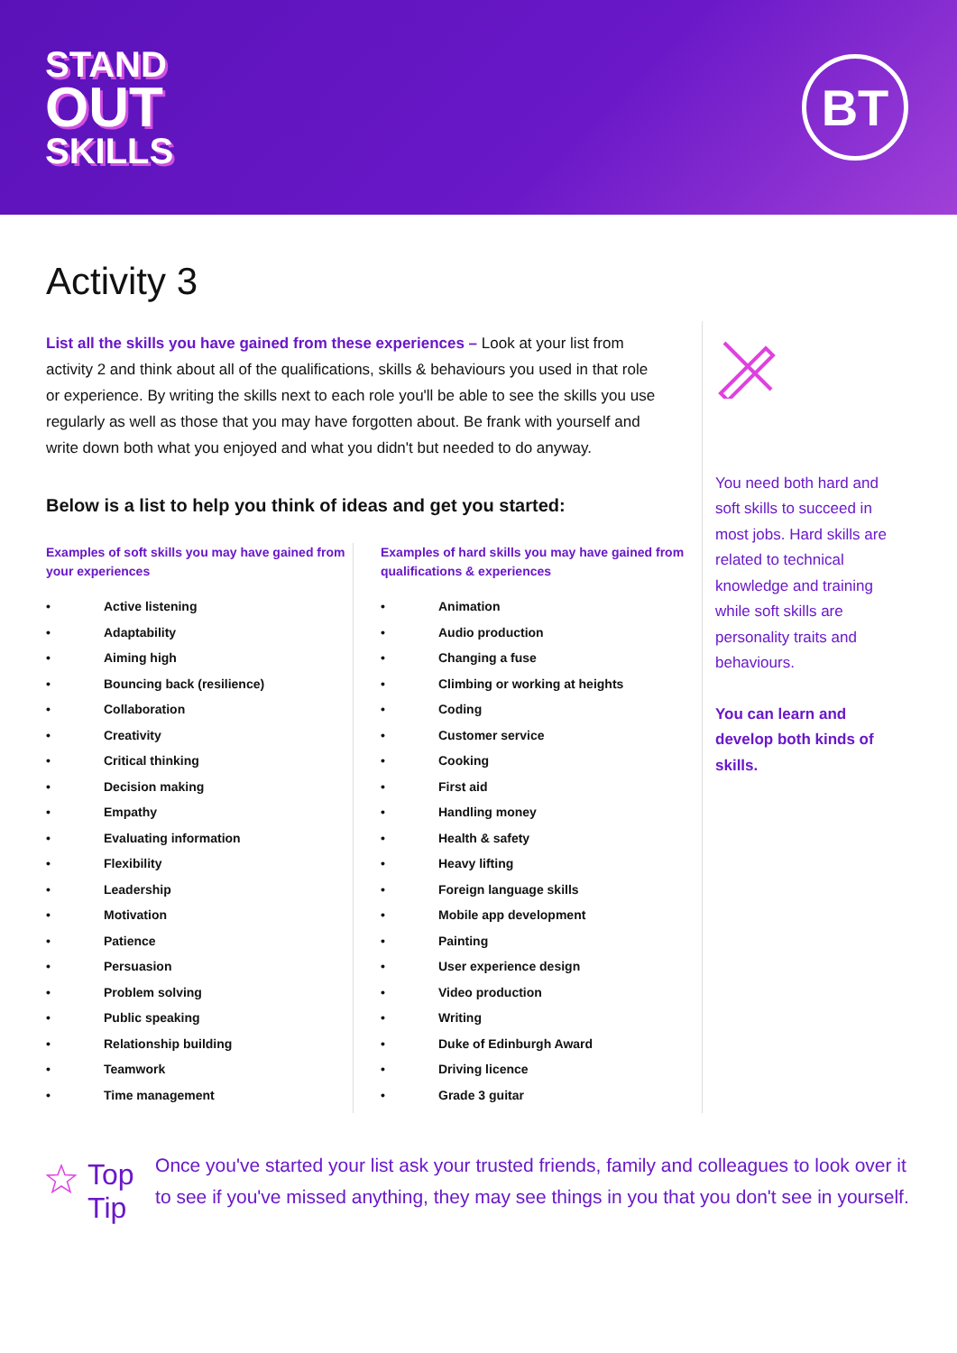STAND
OUT
SKILLS
BT
Activity 3
List all the skills you have gained from these experiences – Look at your list from activity 2 and think about all of the qualifications, skills & behaviours you used in that role or experience. By writing the skills next to each role you'll be able to see the skills you use regularly as well as those that you may have forgotten about. Be frank with yourself and write down both what you enjoyed and what you didn't but needed to do anyway.
Below is a list to help you think of ideas and get you started:
Examples of soft skills you may have gained from your experiences
• Active listening
• Adaptability
• Aiming high
• Bouncing back (resilience)
• Collaboration
• Creativity
• Critical thinking
• Decision making
• Empathy
• Evaluating information
• Flexibility
• Leadership
• Motivation
• Patience
• Persuasion
• Problem solving
• Public speaking
• Relationship building
• Teamwork
• Time management
Examples of hard skills you may have gained from qualifications & experiences
• Animation
• Audio production
• Changing a fuse
• Climbing or working at heights
• Coding
• Customer service
• Cooking
• First aid
• Handling money
• Health & safety
• Heavy lifting
• Foreign language skills
• Mobile app development
• Painting
• User experience design
• Video production
• Writing
• Duke of Edinburgh Award
• Driving licence
• Grade 3 guitar
You need both hard and soft skills to succeed in most jobs. Hard skills are related to technical knowledge and training while soft skills are personality traits and behaviours.
You can learn and develop both kinds of skills.
Top Tip
Once you've started your list ask your trusted friends, family and colleagues to look over it to see if you've missed anything, they may see things in you that you don't see in yourself.